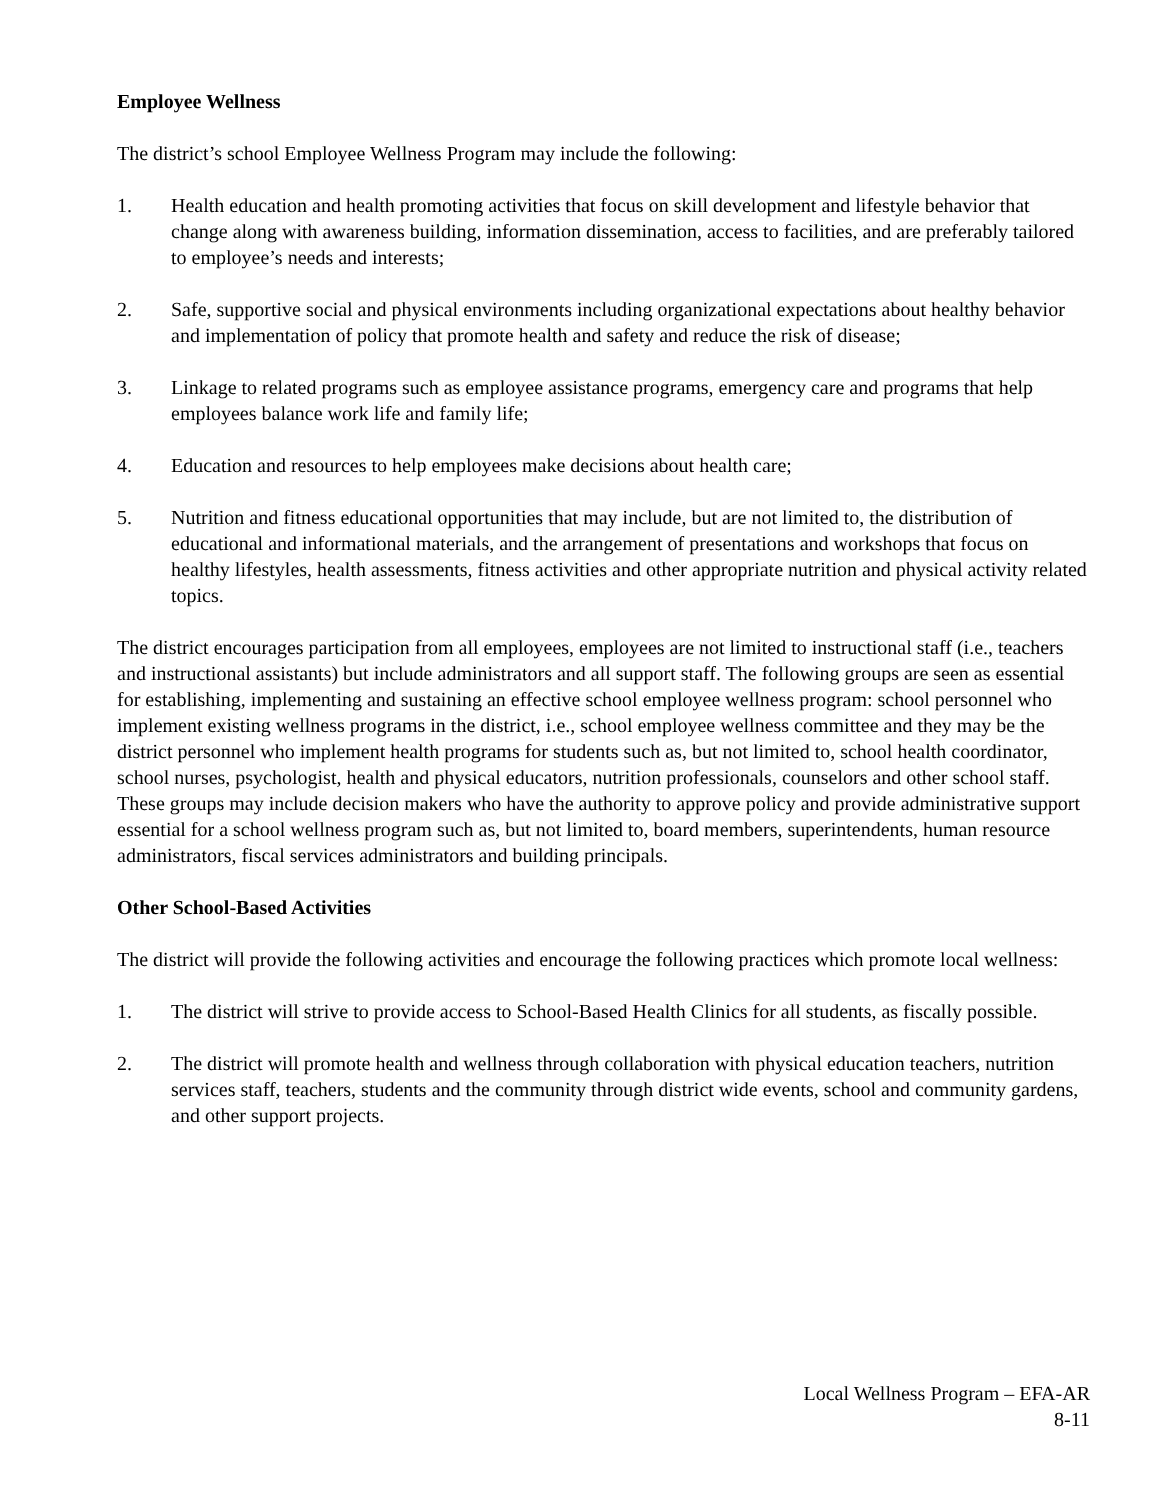Employee Wellness
The district’s school Employee Wellness Program may include the following:
1. Health education and health promoting activities that focus on skill development and lifestyle behavior that change along with awareness building, information dissemination, access to facilities, and are preferably tailored to employee’s needs and interests;
2. Safe, supportive social and physical environments including organizational expectations about healthy behavior and implementation of policy that promote health and safety and reduce the risk of disease;
3. Linkage to related programs such as employee assistance programs, emergency care and programs that help employees balance work life and family life;
4. Education and resources to help employees make decisions about health care;
5. Nutrition and fitness educational opportunities that may include, but are not limited to, the distribution of educational and informational materials, and the arrangement of presentations and workshops that focus on healthy lifestyles, health assessments, fitness activities and other appropriate nutrition and physical activity related topics.
The district encourages participation from all employees, employees are not limited to instructional staff (i.e., teachers and instructional assistants) but include administrators and all support staff. The following groups are seen as essential for establishing, implementing and sustaining an effective school employee wellness program: school personnel who implement existing wellness programs in the district, i.e., school employee wellness committee and they may be the district personnel who implement health programs for students such as, but not limited to, school health coordinator, school nurses, psychologist, health and physical educators, nutrition professionals, counselors and other school staff. These groups may include decision makers who have the authority to approve policy and provide administrative support essential for a school wellness program such as, but not limited to, board members, superintendents, human resource administrators, fiscal services administrators and building principals.
Other School-Based Activities
The district will provide the following activities and encourage the following practices which promote local wellness:
1. The district will strive to provide access to School-Based Health Clinics for all students, as fiscally possible.
2. The district will promote health and wellness through collaboration with physical education teachers, nutrition services staff, teachers, students and the community through district wide events, school and community gardens, and other support projects.
Local Wellness Program – EFA-AR
8-11